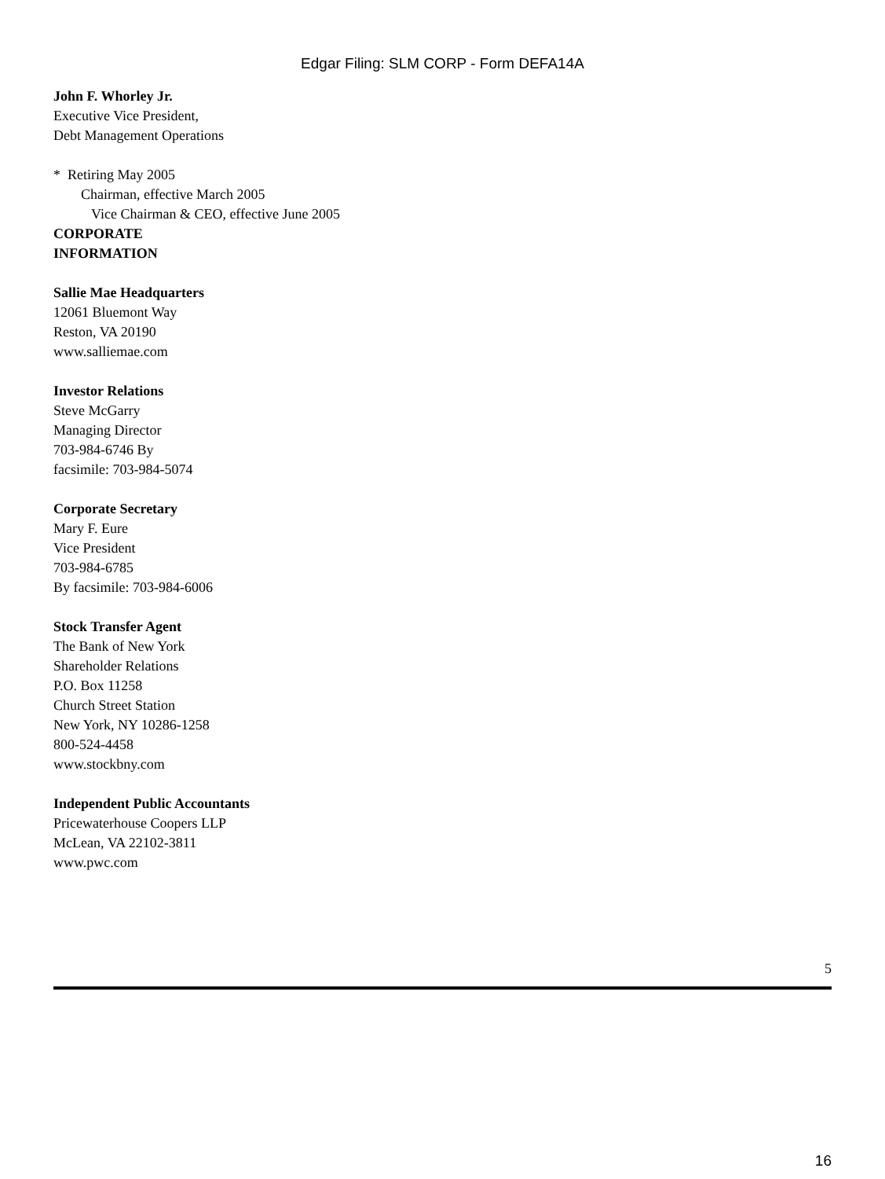Edgar Filing: SLM CORP - Form DEFA14A
John F. Whorley Jr.
Executive Vice President,
Debt Management Operations
* Retiring May 2005
Chairman, effective March 2005
Vice Chairman & CEO, effective June 2005
CORPORATE
INFORMATION
Sallie Mae Headquarters
12061 Bluemont Way
Reston, VA 20190
www.salliemae.com
Investor Relations
Steve McGarry
Managing Director
703-984-6746 By
facsimile: 703-984-5074
Corporate Secretary
Mary F. Eure
Vice President
703-984-6785
By facsimile: 703-984-6006
Stock Transfer Agent
The Bank of New York
Shareholder Relations
P.O. Box 11258
Church Street Station
New York, NY 10286-1258
800-524-4458
www.stockbny.com
Independent Public Accountants
Pricewaterhouse Coopers LLP
McLean, VA 22102-3811
www.pwc.com
5
16